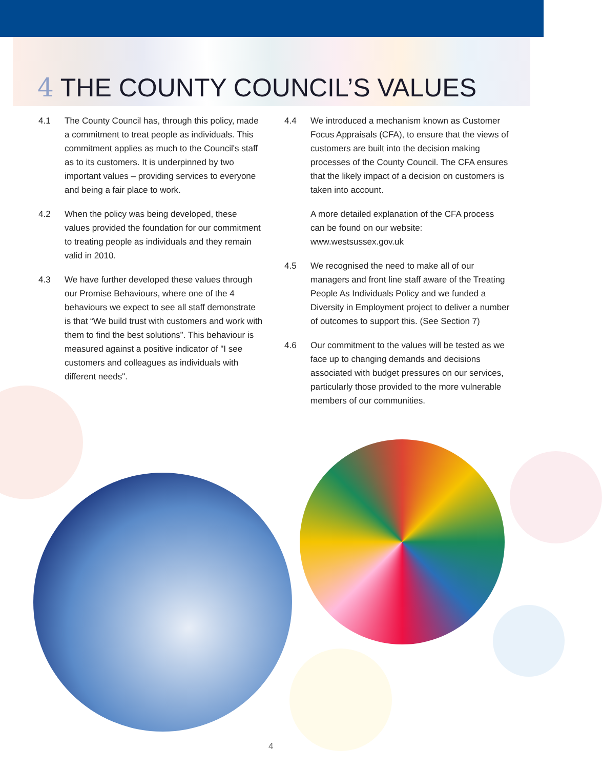4 THE COUNTY COUNCIL’S VALUES
4.1 The County Council has, through this policy, made a commitment to treat people as individuals. This commitment applies as much to the Council's staff as to its customers. It is underpinned by two important values – providing services to everyone and being a fair place to work.
4.2 When the policy was being developed, these values provided the foundation for our commitment to treating people as individuals and they remain valid in 2010.
4.3 We have further developed these values through our Promise Behaviours, where one of the 4 behaviours we expect to see all staff demonstrate is that “We build trust with customers and work with them to find the best solutions”. This behaviour is measured against a positive indicator of "I see customers and colleagues as individuals with different needs".
4.4 We introduced a mechanism known as Customer Focus Appraisals (CFA), to ensure that the views of customers are built into the decision making processes of the County Council. The CFA ensures that the likely impact of a decision on customers is taken into account.
A more detailed explanation of the CFA process can be found on our website: www.westsussex.gov.uk
4.5 We recognised the need to make all of our managers and front line staff aware of the Treating People As Individuals Policy and we funded a Diversity in Employment project to deliver a number of outcomes to support this. (See Section 7)
4.6 Our commitment to the values will be tested as we face up to changing demands and decisions associated with budget pressures on our services, particularly those provided to the more vulnerable members of our communities.
4